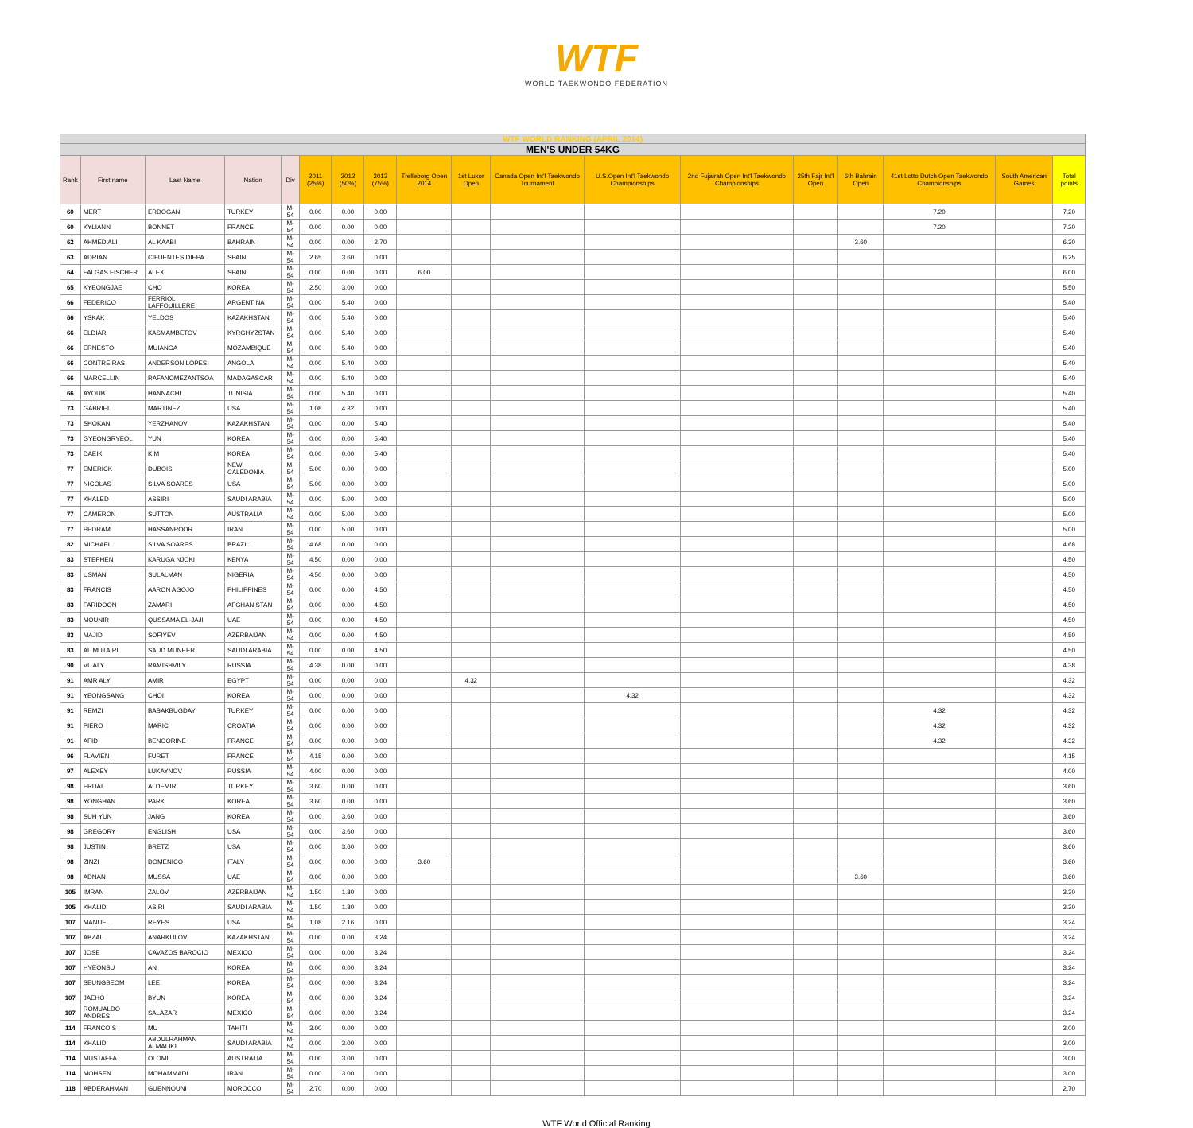WTF
WORLD TAEKWONDO FEDERATION
| WTF WORLD RANKING (APRIL 2014) | | | | | | | | | | | | | | | | | |
| MEN'S UNDER 54KG | | | | | | | | | | | | | | | | | |
| Rank | First name | Last Name | Nation | Div | 2011 (25%) | 2012 (50%) | 2013 (75%) | Trelleborg Open 2014 | 1st Luxor Open | Canada Open Int'l Taekwondo Tournament | U.S.Open Int'l Taekwondo Championships | 2nd Fujairah Open Int'l Taekwondo Championships | 25th Fajr Int'l Open | 6th Bahrain Open | 41st Lotto Dutch Open Taekwondo Championships | South American Games | Total points |
| 60 | MERT | ERDOGAN | TURKEY | M-54 | 0.00 | 0.00 | 0.00 | | | | | | | | 7.20 | | 7.20 |
| 60 | KYLIANN | BONNET | FRANCE | M-54 | 0.00 | 0.00 | 0.00 | | | | | | | | 7.20 | | 7.20 |
| 62 | AHMED ALI | AL KAABI | BAHRAIN | M-54 | 0.00 | 0.00 | 2.70 | | | | | | | 3.60 | | | 6.30 |
| 63 | ADRIAN | CIFUENTES DIEPA | SPAIN | M-54 | 2.65 | 3.60 | 0.00 | | | | | | | | | | 6.25 |
| 64 | FALGAS FISCHER | ALEX | SPAIN | M-54 | 0.00 | 0.00 | 0.00 | 6.00 | | | | | | | | | 6.00 |
| 65 | KYEONGJAE | CHO | KOREA | M-54 | 2.50 | 3.00 | 0.00 | | | | | | | | | | 5.50 |
| 66 | FEDERICO | FERRIOL LAFFOUILLERE | ARGENTINA | M-54 | 0.00 | 5.40 | 0.00 | | | | | | | | | | 5.40 |
| 66 | YSKAK | YELDOS | KAZAKHSTAN | M-54 | 0.00 | 5.40 | 0.00 | | | | | | | | | | 5.40 |
| 66 | ELDIAR | KASMAMBETOV | KYRGHYZSTAN | M-54 | 0.00 | 5.40 | 0.00 | | | | | | | | | | 5.40 |
| 66 | ERNESTO | MUIANGA | MOZAMBIQUE | M-54 | 0.00 | 5.40 | 0.00 | | | | | | | | | | 5.40 |
| 66 | CONTREIRAS | ANDERSON LOPES | ANGOLA | M-54 | 0.00 | 5.40 | 0.00 | | | | | | | | | | 5.40 |
| 66 | MARCELLIN | RAFANOMEZANTSOA | MADAGASCAR | M-54 | 0.00 | 5.40 | 0.00 | | | | | | | | | | 5.40 |
| 66 | AYOUB | HANNACHI | TUNISIA | M-54 | 0.00 | 5.40 | 0.00 | | | | | | | | | | 5.40 |
| 73 | GABRIEL | MARTINEZ | USA | M-54 | 1.08 | 4.32 | 0.00 | | | | | | | | | | 5.40 |
| 73 | SHOKAN | YERZHANOV | KAZAKHSTAN | M-54 | 0.00 | 0.00 | 5.40 | | | | | | | | | | 5.40 |
| 73 | GYEONGRYEOL | YUN | KOREA | M-54 | 0.00 | 0.00 | 5.40 | | | | | | | | | | 5.40 |
| 73 | DAEIK | KIM | KOREA | M-54 | 0.00 | 0.00 | 5.40 | | | | | | | | | | 5.40 |
| 77 | EMERICK | DUBOIS | NEW CALEDONIA | M-54 | 5.00 | 0.00 | 0.00 | | | | | | | | | | 5.00 |
| 77 | NICOLAS | SILVA SOARES | USA | M-54 | 5.00 | 0.00 | 0.00 | | | | | | | | | | 5.00 |
| 77 | KHALED | ASSIRI | SAUDI ARABIA | M-54 | 0.00 | 5.00 | 0.00 | | | | | | | | | | 5.00 |
| 77 | CAMERON | SUTTON | AUSTRALIA | M-54 | 0.00 | 5.00 | 0.00 | | | | | | | | | | 5.00 |
| 77 | PEDRAM | HASSANPOOR | IRAN | M-54 | 0.00 | 5.00 | 0.00 | | | | | | | | | | 5.00 |
| 82 | MICHAEL | SILVA SOARES | BRAZIL | M-54 | 4.68 | 0.00 | 0.00 | | | | | | | | | | 4.68 |
| 83 | STEPHEN | KARUGA NJOKI | KENYA | M-54 | 4.50 | 0.00 | 0.00 | | | | | | | | | | 4.50 |
| 83 | USMAN | SULALMAN | NIGERIA | M-54 | 4.50 | 0.00 | 0.00 | | | | | | | | | | 4.50 |
| 83 | FRANCIS | AARON AGOJO | PHILIPPINES | M-54 | 0.00 | 0.00 | 4.50 | | | | | | | | | | 4.50 |
| 83 | FARIDOON | ZAMARI | AFGHANISTAN | M-54 | 0.00 | 0.00 | 4.50 | | | | | | | | | | 4.50 |
| 83 | MOUNIR | QUSSAMA EL-JAJI | UAE | M-54 | 0.00 | 0.00 | 4.50 | | | | | | | | | | 4.50 |
| 83 | MAJID | SOFIYEV | AZERBAIJAN | M-54 | 0.00 | 0.00 | 4.50 | | | | | | | | | | 4.50 |
| 83 | AL MUTAIRI | SAUD MUNEER | SAUDI ARABIA | M-54 | 0.00 | 0.00 | 4.50 | | | | | | | | | | 4.50 |
| 90 | VITALY | RAMISHVILY | RUSSIA | M-54 | 4.38 | 0.00 | 0.00 | | | | | | | | | | 4.38 |
| 91 | AMR ALY | AMIR | EGYPT | M-54 | 0.00 | 0.00 | 0.00 | | 4.32 | | | | | | | | 4.32 |
| 91 | YEONGSANG | CHOI | KOREA | M-54 | 0.00 | 0.00 | 0.00 | | | | 4.32 | | | | | | 4.32 |
| 91 | REMZI | BASAKBUGDAY | TURKEY | M-54 | 0.00 | 0.00 | 0.00 | | | | | | | | 4.32 | | 4.32 |
| 91 | PIERO | MARIC | CROATIA | M-54 | 0.00 | 0.00 | 0.00 | | | | | | | | 4.32 | | 4.32 |
| 91 | AFID | BENGORINE | FRANCE | M-54 | 0.00 | 0.00 | 0.00 | | | | | | | | 4.32 | | 4.32 |
| 96 | FLAVIEN | FURET | FRANCE | M-54 | 4.15 | 0.00 | 0.00 | | | | | | | | | | 4.15 |
| 97 | ALEXEY | LUKAYNOV | RUSSIA | M-54 | 4.00 | 0.00 | 0.00 | | | | | | | | | | 4.00 |
| 98 | ERDAL | ALDEMIR | TURKEY | M-54 | 3.60 | 0.00 | 0.00 | | | | | | | | | | 3.60 |
| 98 | YONGHAN | PARK | KOREA | M-54 | 3.60 | 0.00 | 0.00 | | | | | | | | | | 3.60 |
| 98 | SUH YUN | JANG | KOREA | M-54 | 0.00 | 3.60 | 0.00 | | | | | | | | | | 3.60 |
| 98 | GREGORY | ENGLISH | USA | M-54 | 0.00 | 3.60 | 0.00 | | | | | | | | | | 3.60 |
| 98 | JUSTIN | BRETZ | USA | M-54 | 0.00 | 3.60 | 0.00 | | | | | | | | | | 3.60 |
| 98 | ZINZI | DOMENICO | ITALY | M-54 | 0.00 | 0.00 | 0.00 | 3.60 | | | | | | | | | 3.60 |
| 98 | ADNAN | MUSSA | UAE | M-54 | 0.00 | 0.00 | 0.00 | | | | | | | 3.60 | | | 3.60 |
| 105 | IMRAN | ZALOV | AZERBAIJAN | M-54 | 1.50 | 1.80 | 0.00 | | | | | | | | | | 3.30 |
| 105 | KHALID | ASIRI | SAUDI ARABIA | M-54 | 1.50 | 1.80 | 0.00 | | | | | | | | | | 3.30 |
| 107 | MANUEL | REYES | USA | M-54 | 1.08 | 2.16 | 0.00 | | | | | | | | | | 3.24 |
| 107 | ABZAL | ANARKULOV | KAZAKHSTAN | M-54 | 0.00 | 0.00 | 3.24 | | | | | | | | | | 3.24 |
| 107 | JOSE | CAVAZOS BAROCIO | MEXICO | M-54 | 0.00 | 0.00 | 3.24 | | | | | | | | | | 3.24 |
| 107 | HYEONSU | AN | KOREA | M-54 | 0.00 | 0.00 | 3.24 | | | | | | | | | | 3.24 |
| 107 | SEUNGBEOM | LEE | KOREA | M-54 | 0.00 | 0.00 | 3.24 | | | | | | | | | | 3.24 |
| 107 | JAEHO | BYUN | KOREA | M-54 | 0.00 | 0.00 | 3.24 | | | | | | | | | | 3.24 |
| 107 | ROMUALDO ANDRES | SALAZAR | MEXICO | M-54 | 0.00 | 0.00 | 3.24 | | | | | | | | | | 3.24 |
| 114 | FRANCOIS | MU | TAHITI | M-54 | 3.00 | 0.00 | 0.00 | | | | | | | | | | 3.00 |
| 114 | KHALID | ABDULRAHMAN ALMALIKI | SAUDI ARABIA | M-54 | 0.00 | 3.00 | 0.00 | | | | | | | | | | 3.00 |
| 114 | MUSTAFFA | OLOMI | AUSTRALIA | M-54 | 0.00 | 3.00 | 0.00 | | | | | | | | | | 3.00 |
| 114 | MOHSEN | MOHAMMADI | IRAN | M-54 | 0.00 | 3.00 | 0.00 | | | | | | | | | | 3.00 |
| 118 | ABDERAHMAN | GUENNOUNI | MOROCCO | M-54 | 2.70 | 0.00 | 0.00 | | | | | | | | | | 2.70 |
WTF World Official Ranking